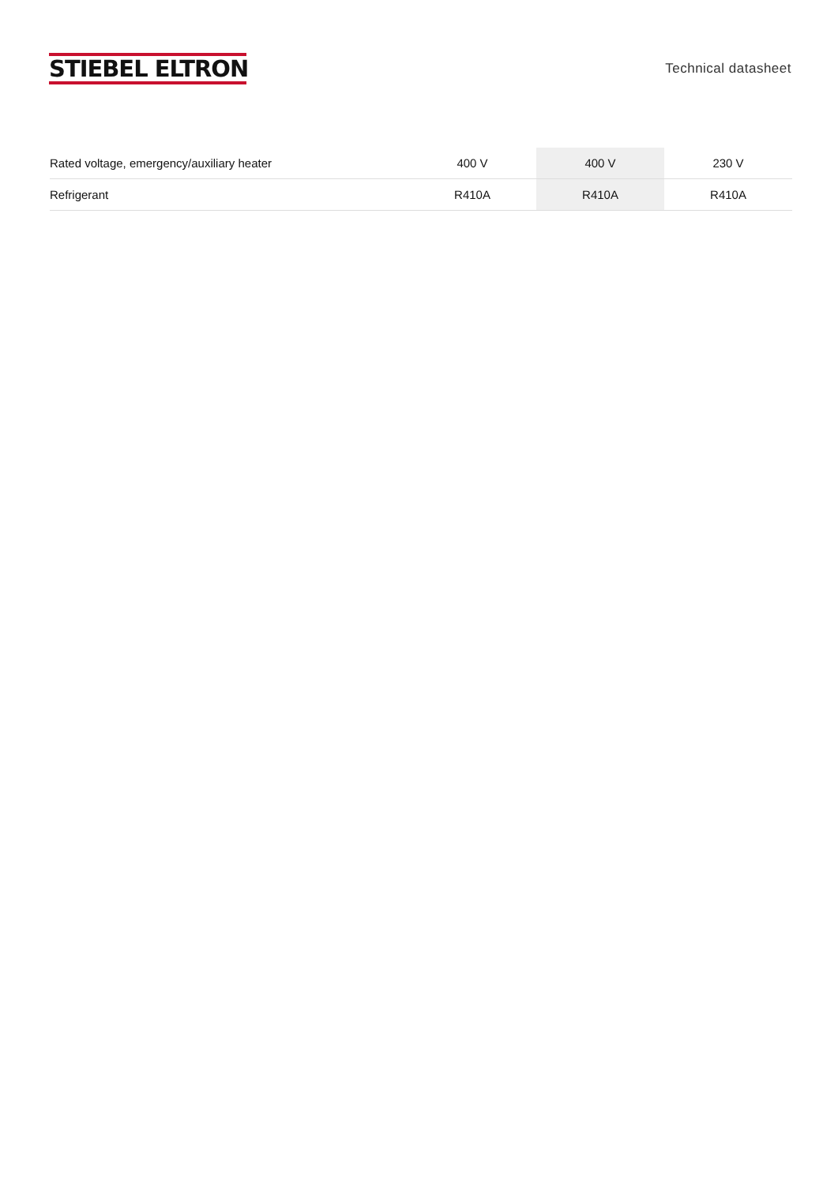STIEBEL ELTRON
Technical datasheet
| Rated voltage, emergency/auxiliary heater | 400 V | 400 V | 230 V |
| Refrigerant | R410A | R410A | R410A |